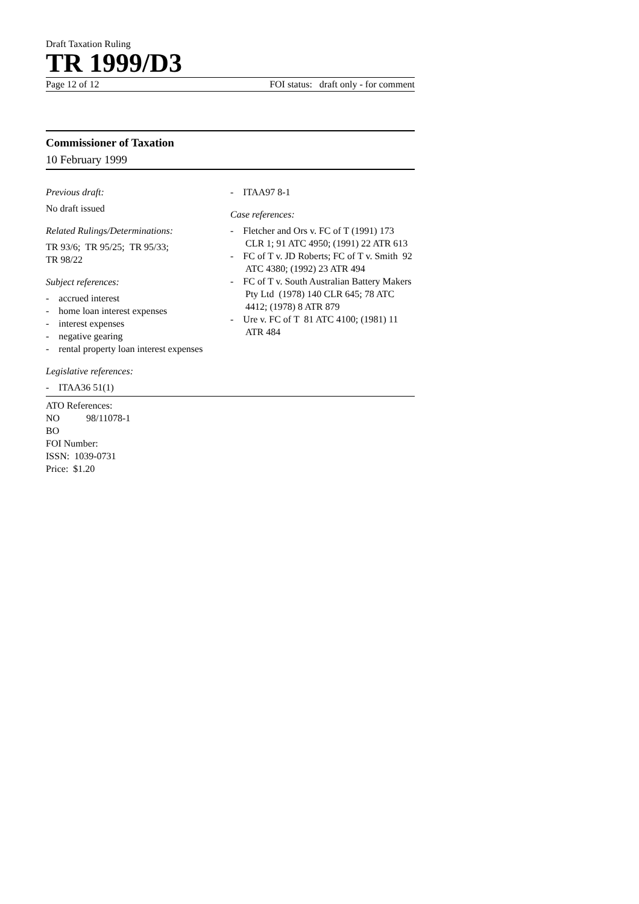Draft Taxation Ruling
TR 1999/D3
Page 12 of 12 FOI status: draft only - for comment
Commissioner of Taxation
10 February 1999
Previous draft:
No draft issued
Related Rulings/Determinations:
TR 93/6; TR 95/25; TR 95/33;
TR 98/22
Subject references:
- accrued interest
- home loan interest expenses
- interest expenses
- negative gearing
- rental property loan interest expenses
Legislative references:
- ITAA36 51(1)
- ITAA97 8-1
Case references:
- Fletcher and Ors v. FC of T (1991) 173 CLR 1; 91 ATC 4950; (1991) 22 ATR 613
- FC of T v. JD Roberts; FC of T v. Smith 92 ATC 4380; (1992) 23 ATR 494
- FC of T v. South Australian Battery Makers Pty Ltd (1978) 140 CLR 645; 78 ATC 4412; (1978) 8 ATR 879
- Ure v. FC of T 81 ATC 4100; (1981) 11 ATR 484
ATO References:
NO 98/11078-1
BO
FOI Number:
ISSN: 1039-0731
Price: $1.20